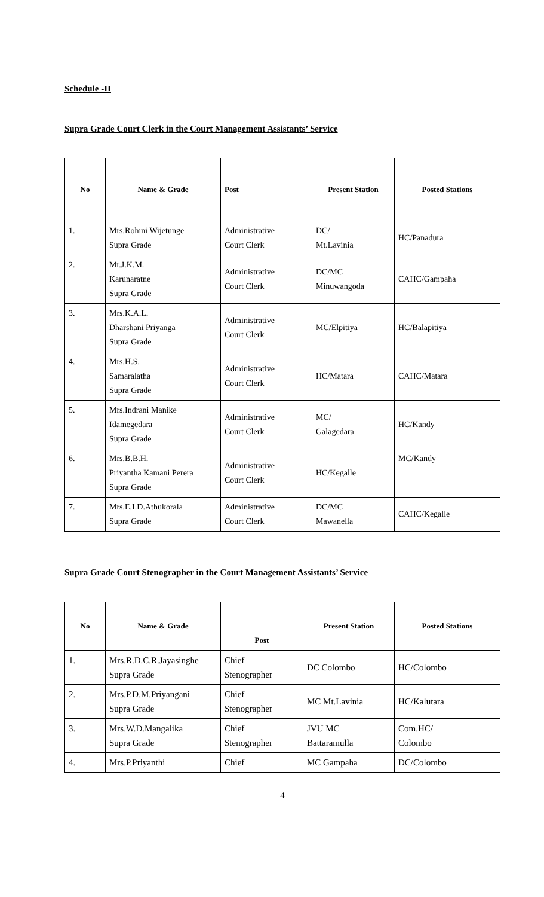Schedule -II
Supra Grade Court Clerk in the Court Management Assistants’ Service
| No | Name & Grade | Post | Present Station | Posted Stations |
| --- | --- | --- | --- | --- |
| 1. | Mrs.Rohini Wijetunge Supra Grade | Administrative Court Clerk | DC/ Mt.Lavinia | HC/Panadura |
| 2. | Mr.J.K.M. Karunaratne Supra Grade | Administrative Court Clerk | DC/MC Minuwangoda | CAHC/Gampaha |
| 3. | Mrs.K.A.L. Dharshani Priyanga Supra Grade | Administrative Court Clerk | MC/Elpitiya | HC/Balapitiya |
| 4. | Mrs.H.S. Samaralatha Supra Grade | Administrative Court Clerk | HC/Matara | CAHC/Matara |
| 5. | Mrs.Indrani Manike Idamegedara Supra Grade | Administrative Court Clerk | MC/ Galagedara | HC/Kandy |
| 6. | Mrs.B.B.H. Priyantha Kamani Perera Supra Grade | Administrative Court Clerk | HC/Kegalle | MC/Kandy |
| 7. | Mrs.E.I.D.Athukorala Supra Grade | Administrative Court Clerk | DC/MC Mawanella | CAHC/Kegalle |
Supra Grade Court Stenographer in the Court Management Assistants’ Service
| No | Name & Grade | Post | Present Station | Posted Stations |
| --- | --- | --- | --- | --- |
| 1. | Mrs.R.D.C.R.Jayasinghe Supra Grade | Chief Stenographer | DC Colombo | HC/Colombo |
| 2. | Mrs.P.D.M.Priyangani Supra Grade | Chief Stenographer | MC Mt.Lavinia | HC/Kalutara |
| 3. | Mrs.W.D.Mangalika Supra Grade | Chief Stenographer | JVU MC Battaramulla | Com.HC/ Colombo |
| 4. | Mrs.P.Priyanthi | Chief | MC Gampaha | DC/Colombo |
4